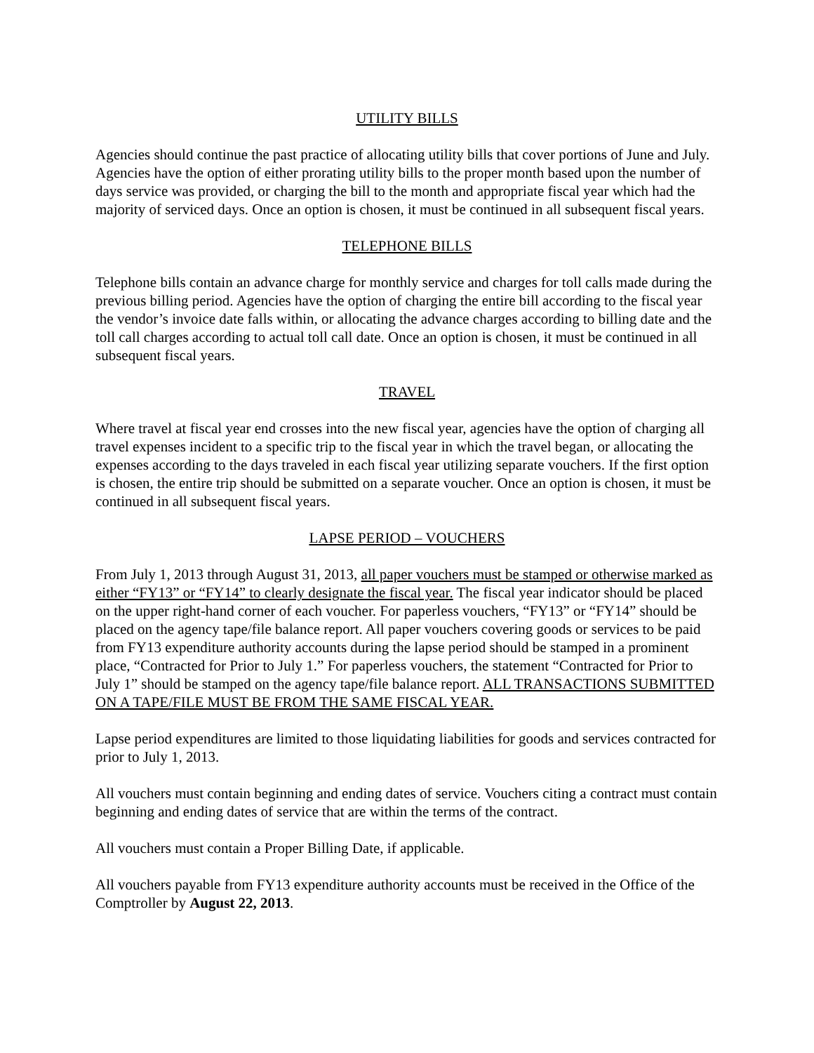UTILITY BILLS
Agencies should continue the past practice of allocating utility bills that cover portions of June and July. Agencies have the option of either prorating utility bills to the proper month based upon the number of days service was provided, or charging the bill to the month and appropriate fiscal year which had the majority of serviced days. Once an option is chosen, it must be continued in all subsequent fiscal years.
TELEPHONE BILLS
Telephone bills contain an advance charge for monthly service and charges for toll calls made during the previous billing period. Agencies have the option of charging the entire bill according to the fiscal year the vendor’s invoice date falls within, or allocating the advance charges according to billing date and the toll call charges according to actual toll call date. Once an option is chosen, it must be continued in all subsequent fiscal years.
TRAVEL
Where travel at fiscal year end crosses into the new fiscal year, agencies have the option of charging all travel expenses incident to a specific trip to the fiscal year in which the travel began, or allocating the expenses according to the days traveled in each fiscal year utilizing separate vouchers. If the first option is chosen, the entire trip should be submitted on a separate voucher. Once an option is chosen, it must be continued in all subsequent fiscal years.
LAPSE PERIOD – VOUCHERS
From July 1, 2013 through August 31, 2013, all paper vouchers must be stamped or otherwise marked as either “FY13” or “FY14” to clearly designate the fiscal year. The fiscal year indicator should be placed on the upper right-hand corner of each voucher. For paperless vouchers, “FY13” or “FY14” should be placed on the agency tape/file balance report. All paper vouchers covering goods or services to be paid from FY13 expenditure authority accounts during the lapse period should be stamped in a prominent place, “Contracted for Prior to July 1.” For paperless vouchers, the statement “Contracted for Prior to July 1” should be stamped on the agency tape/file balance report. ALL TRANSACTIONS SUBMITTED ON A TAPE/FILE MUST BE FROM THE SAME FISCAL YEAR.
Lapse period expenditures are limited to those liquidating liabilities for goods and services contracted for prior to July 1, 2013.
All vouchers must contain beginning and ending dates of service. Vouchers citing a contract must contain beginning and ending dates of service that are within the terms of the contract.
All vouchers must contain a Proper Billing Date, if applicable.
All vouchers payable from FY13 expenditure authority accounts must be received in the Office of the Comptroller by August 22, 2013.